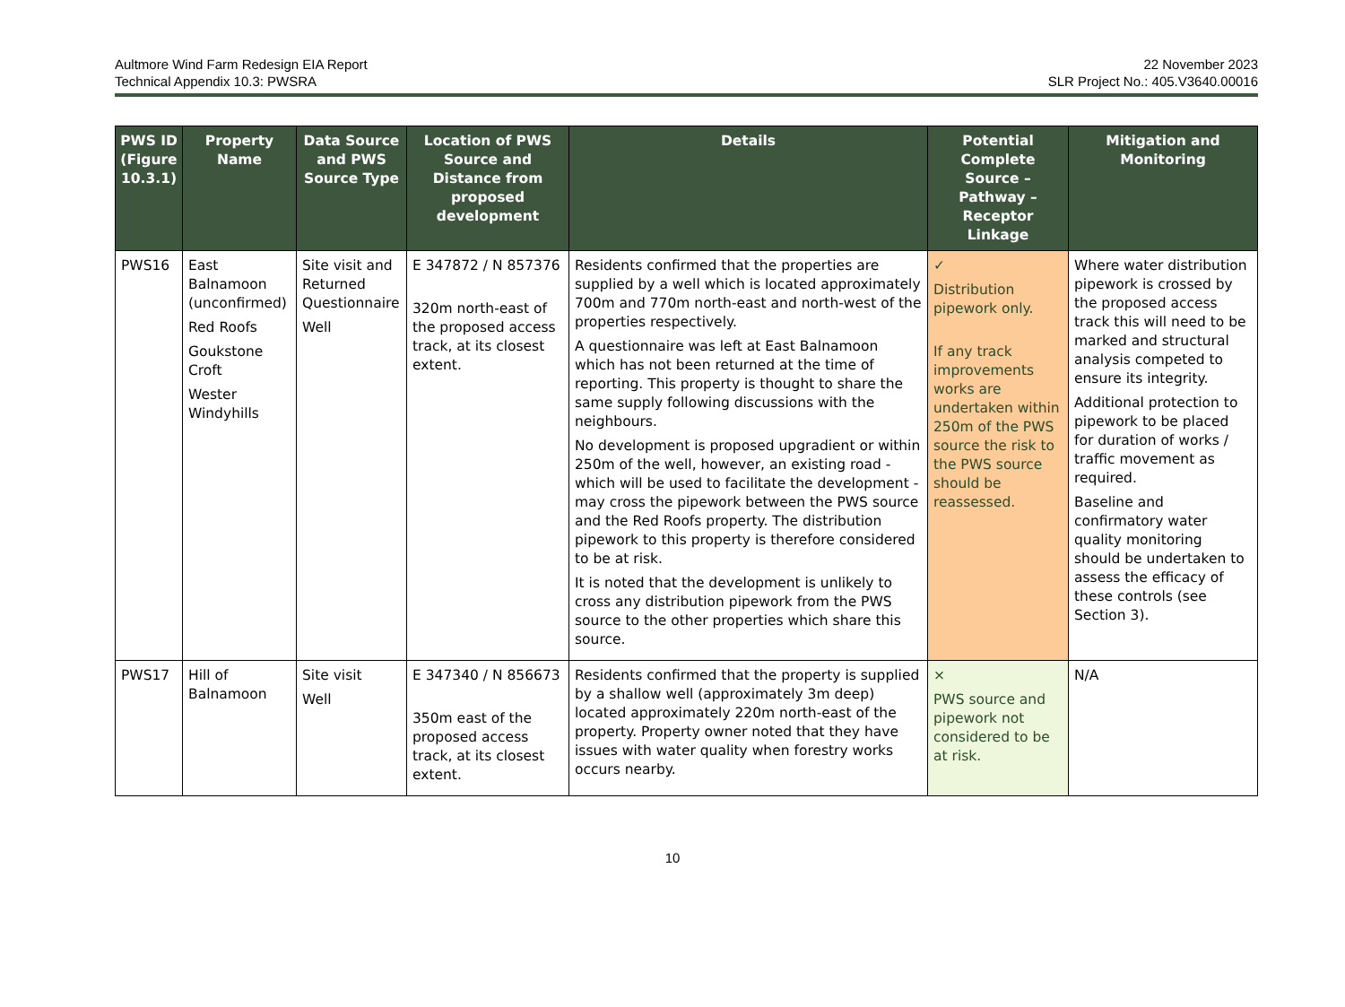Aultmore Wind Farm Redesign EIA Report
Technical Appendix 10.3: PWSRA
22 November 2023
SLR Project No.: 405.V3640.00016
| PWS ID (Figure 10.3.1) | Property Name | Data Source and PWS Source Type | Location of PWS Source and Distance from proposed development | Details | Potential Complete Source – Pathway – Receptor Linkage | Mitigation and Monitoring |
| --- | --- | --- | --- | --- | --- | --- |
| PWS16 | East Balnamoon (unconfirmed) Red Roofs Goukstone Croft Wester Windyhills | Site visit and Returned Questionnaire Well | E 347872 / N 857376 320m north-east of the proposed access track, at its closest extent. | Residents confirmed that the properties are supplied by a well which is located approximately 700m and 770m north-east and north-west of the properties respectively. A questionnaire was left at East Balnamoon which has not been returned at the time of reporting. This property is thought to share the same supply following discussions with the neighbours. No development is proposed upgradient or within 250m of the well, however, an existing road - which will be used to facilitate the development - may cross the pipework between the PWS source and the Red Roofs property. The distribution pipework to this property is therefore considered to be at risk. It is noted that the development is unlikely to cross any distribution pipework from the PWS source to the other properties which share this source. | ✓ Distribution pipework only. If any track improvements works are undertaken within 250m of the PWS source the risk to the PWS source should be reassessed. | Where water distribution pipework is crossed by the proposed access track this will need to be marked and structural analysis competed to ensure its integrity. Additional protection to pipework to be placed for duration of works / traffic movement as required. Baseline and confirmatory water quality monitoring should be undertaken to assess the efficacy of these controls (see Section 3). |
| PWS17 | Hill of Balnamoon | Site visit Well | E 347340 / N 856673 350m east of the proposed access track, at its closest extent. | Residents confirmed that the property is supplied by a shallow well (approximately 3m deep) located approximately 220m north-east of the property. Property owner noted that they have issues with water quality when forestry works occurs nearby. | × PWS source and pipework not considered to be at risk. | N/A |
10